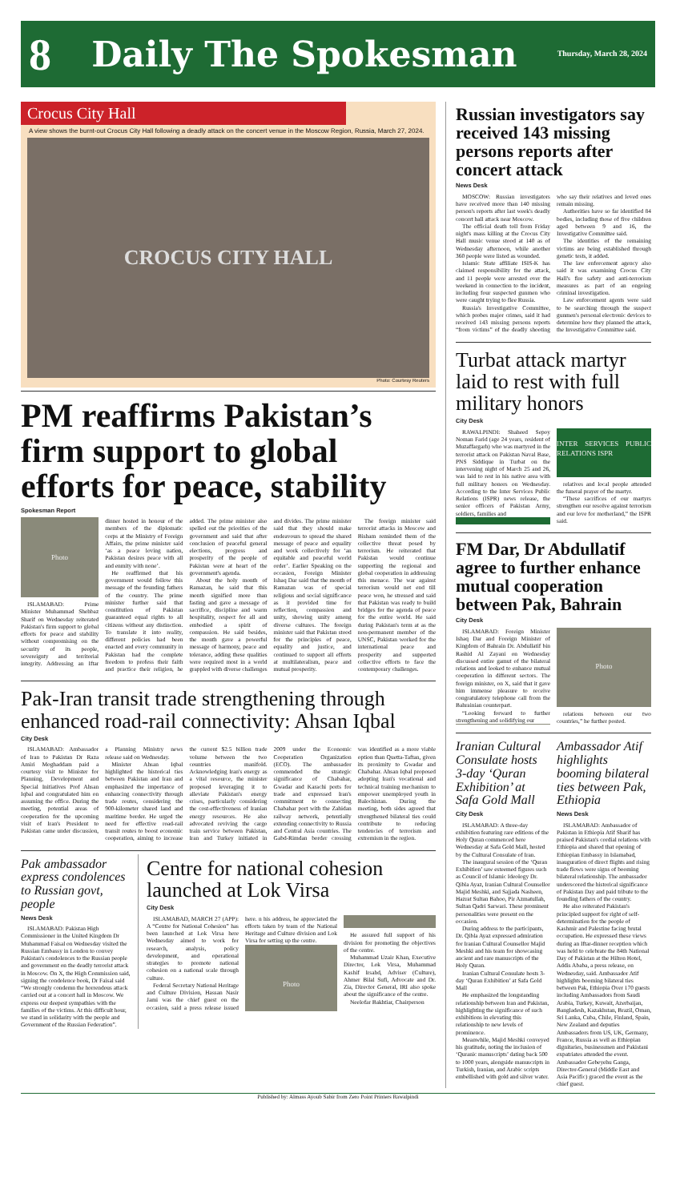8
Daily The Spokesman
Thursday, March 28, 2024
Crocus City Hall
A view shows the burnt-out Crocus City Hall following a deadly attack on the concert venue in the Moscow Region, Russia, March 27, 2024.
CROCUS CITY HALL
Photo: Courtesy Reuters
PM reaffirms Pakistan’s firm support to global efforts for peace, stability
Spokesman Report
Photo
ISLAMABAD: Prime Minister Muhammad Shehbaz Sharif on Wednesday reiterated Pakistan's firm support to global efforts for peace and stability without compromising on the security of its people, sovereignty and territorial integrity. Addressing an Iftar dinner hosted in honour of the members of the diplomatic corps at the Ministry of Foreign Affairs, the prime minister said ‘as a peace loving nation, Pakistan desires peace with all and enmity with none’.
He reaffirmed that his government would follow this message of the founding fathers of the country. The prime minister further said that constitution of Pakistan guaranteed equal rights to all citizens without any distinction. To translate it into reality, different policies had been enacted and every community in Pakistan had the complete freedom to profess their faith and practice their religion, he added. The prime minister also spelled out the priorities of the government and said that after conclusion of peaceful general elections, progress and prosperity of the people of Pakistan were at heart of the government's agenda.
About the holy month of Ramazan, he said that this month signified more than fasting and gave a message of sacrifice, discipline and warm hospitality, respect for all and embodied a spirit of compassion. He said besides, the month gave a powerful message of harmony, peace and tolerance, adding these qualities were required most in a world grappled with diverse challenges and divides. The prime minister said that they should make endeavours to spread the shared message of peace and equality and work collectively for ‘an equitable and peaceful world order’. Earlier Speaking on the occasion, Foreign Minister Ishaq Dar said that the month of Ramazan was of special religious and social significance as it provided time for reflection, compassion and unity, showing unity among diverse cultures. The foreign minister said that Pakistan stood for the principles of peace, equality and justice, and continued to support all efforts at multilateralism, peace and mutual prosperity.
The foreign minister said terrorist attacks in Moscow and Bisham reminded them of the collective threat posed by terrorism. He reiterated that Pakistan would continue supporting the regional and global cooperation in addressing this menace. The war against terrorism would not end till peace won, he stressed and said that Pakistan was ready to build bridges for the agenda of peace for the entire world. He said during Pakistan's term at as the non-permanent member of the UNSC, Pakistan worked for the international peace and prosperity and supported collective efforts to face the contemporary challenges.
Pak-Iran transit trade strengthening through enhanced road-rail connectivity: Ahsan Iqbal
City Desk
ISLAMABAD: Ambassador of Iran to Pakistan Dr Raza Amiri Moghaddam paid a courtesy visit to Minister for Planning, Development and Special Initiatives Prof Ahsan Iqbal and congratulated him on assuming the office. During the meeting, potential areas of cooperation for the upcoming visit of Iran's President to Pakistan came under discussion, a Planning Ministry news release said on Wednesday.
Minister Ahsan Iqbal highlighted the historical ties between Pakistan and Iran and emphasized the importance of enhancing connectivity through trade routes, considering the 900-kilometer shared land and maritime border. He urged the need for effective road-rail transit routes to boost economic cooperation, aiming to increase the current $2.5 billion trade volume between the two countries manifold. Acknowledging Iran's energy as a vital resource, the minister proposed leveraging it to alleviate Pakistan's energy crises, particularly considering the cost-effectiveness of Iranian energy resources. He also advocated reviving the cargo train service between Pakistan, Iran and Turkey initiated in 2009 under the Economic Cooperation Organization (ECO). The ambassador commended the strategic significance of Chabahar, Gwadar and Karachi ports for trade and expressed Iran's commitment to connecting Chabahar port with the Zahidan railway network, potentially extending connectivity to Russia and Central Asia countries. The Gabd-Rimdan border crossing was identified as a more viable option than Quetta-Taftan, given its proximity to Gwadar and Chabahar. Ahsan Iqbal proposed adopting Iran's vocational and technical training mechanism to empower unemployed youth in Balochistan. During the meeting, both sides agreed that strengthened bilateral ties could contribute to reducing tendencies of terrorism and extremism in the region.
Pak ambassador express condolences to Russian govt, people
News Desk
ISLAMABAD: Pakistan High Commissioner in the United Kingdom Dr Muhammad Faisal on Wednesday visited the Russian Embassy in London to convey Pakistan's condolences to the Russian people and government on the deadly terrorist attack in Moscow. On X, the High Commission said, signing the condolence book, Dr Faisal said “We strongly condemn the horrendous attack carried out at a concert hall in Moscow. We express our deepest sympathies with the families of the victims. At this difficult hour, we stand in solidarity with the people and Government of the Russian Federation”.
Centre for national cohesion launched at Lok Virsa
City Desk
ISLAMABAD, MARCH 27 (APP): A “Centre for National Cohesion” has been launched at Lok Virsa here Wednesday aimed to work for research, analysis, policy development, and operational strategies to promote national cohesion on a national scale through culture.
Federal Secretary National Heritage and Culture Division, Hassan Nasir Jami was the chief guest on the occasion, said a press release issued here. n his address, he appreciated the efforts taken by team of the National Heritage and Culture division and Lok Virsa for setting up the centre.
Photo
He assured full support of his division for promoting the objectives of the centre.
Muhammad Uzair Khan, Executive Director, Lok Virsa, Muhammad Kashif Irsahd, Adviser (Culture), Ahmer Bilal Sufi, Advocate and Dr. Zia, Director General, IRI also spoke about the significance of the centre.
Neelofar Bakhtiar, Chairperson
Russian investigators say received 143 missing persons reports after concert attack
News Desk
MOSCOW: Russian investigators have received more than 140 missing person's reports after last week's deadly concert hall attack near Moscow.
The official death toll from Friday night's mass killing at the Crocus City Hall music venue stood at 140 as of Wednesday afternoon, while another 360 people were listed as wounded.
Islamic State affiliate ISIS-K has claimed responsibility for the attack, and 11 people were arrested over the weekend in connection to the incident, including four suspected gunmen who were caught trying to flee Russia.
Russia's Investigative Committee, which probes major crimes, said it had received 143 missing persons reports “from victims” of the deadly shooting who say their relatives and loved ones remain missing.
Authorities have so far identified 84 bodies, including those of five children aged between 9 and 16, the Investigative Committee said.
The identities of the remaining victims are being established through genetic tests, it added.
The law enforcement agency also said it was examining Crocus City Hall's fire safety and anti-terrorism measures as part of an ongoing criminal investigation.
Law enforcement agents were said to be searching through the suspect gunmen's personal electronic devices to determine how they planned the attack, the Investigative Committee said.
Turbat attack martyr laid to rest with full military honors
City Desk
RAWALPINDI: Shaheed Sepoy Noman Farid (age 24 years, resident of Muzaffargarh) who was martyred in the terrorist attack on Pakistan Naval Base, PNS Siddique in Turbat on the intervening night of March 25 and 26, was laid to rest in his native area with full military honors on Wednesday. According to the Inter Services Public Relations (ISPR) news release, the senior officers of Pakistan Army, soldiers, families and
INTER SERVICES PUBLIC RELATIONS ISPR
relatives and local people attended the funeral prayer of the martyr.
“These sacrifices of our martyrs strengthen our resolve against terrorism and our love for motherland,” the ISPR said.
FM Dar, Dr Abdullatif agree to further enhance mutual cooperation between Pak, Bahrain
City Desk
ISLAMABAD: Foreign Minister Ishaq Dar and Foreign Minister of Kingdom of Bahrain Dr. Abdullatif bin Rashid Al Zayani on Wednesday discussed entire gamut of the bilateral relations and looked to enhance mutual cooperation in different sectors. The foreign minister, on X, said that it gave him immense pleasure to receive congratulatory telephone call from the Bahrainian counterpart.
“Looking forward to further strengthening and solidifying our
Photo
relations between our two countries,” he further posted.
Iranian Cultural Consulate hosts 3-day ‘Quran Exhibition’ at Safa Gold Mall
City Desk
ISLAMABAD: A three-day exhibition featuring rare editions of the Holy Quran commenced here Wednesday at Safa Gold Mall, hosted by the Cultural Consulate of Iran.
The inaugural session of the ‘Quran Exhibition’ saw esteemed figures such as Council of Islamic Ideology Dr. Qibla Ayaz, Iranian Cultural Counsellor Majid Meshki, and Sajjada Nasheen, Hazrat Sultan Bahoo, Pir Azmatullah, Sultan Qadri Sarwari. These prominent personalities were present on the occasion.
During address to the participants, Dr. Qibla Ayaz expressed admiration for Iranian Cultural Counsellor Majid Meshki and his team for showcasing ancient and rare manuscripts of the Holy Quran.
Iranian Cultural Consulate hosts 3-day ‘Quran Exhibition’ at Safa Gold Mall
He emphasized the longstanding relationship between Iran and Pakistan, highlighting the significance of such exhibitions in elevating this relationship to new levels of prominence.
Meanwhile, Majid Meshki conveyed his gratitude, noting the inclusion of ‘Quranic manuscripts’ dating back 500 to 1000 years, alongside manuscripts in Turkish, Iranian, and Arabic scripts embellished with gold and silver water.
Ambassador Atif highlights booming bilateral ties between Pak, Ethiopia
News Desk
ISLAMABAD: Ambassador of Pakistan in Ethiopia Atif Sharif has praised Pakistan's cordial relations with Ethiopia and shared that opening of Ethiopian Embassy in Islamabad, inauguration of direct flights and rising trade flows were signs of booming bilateral relationship. The ambassador underscored the historical significance of Pakistan Day and paid tribute to the founding fathers of the country.
He also reiterated Pakistan's principled support for right of self-determination for the people of Kashmir and Palestine facing brutal occupation. He expressed these views during an Iftar-dinner reception which was held to celebrate the 84th National Day of Pakistan at the Hilton Hotel, Addis Ababa, a press release, on Wednesday, said. Ambassador Atif highlights booming bilateral ties between Pak, Ethiopia Over 170 guests including Ambassadors from Saudi Arabia, Turkey, Kuwait, Azerbaijan, Bangladesh, Kazakhstan, Brazil, Oman, Sri Lanka, Cuba, Chile, Finland, Spain, New Zealand and deputies Ambassadors from US, UK, Germany, France, Russia as well as Ethiopian dignitaries, businessmen and Pakistani expatriates attended the event. Ambassador Gebeyehu Ganga, Director-General (Middle East and Asia Pacific) graced the event as the chief guest.
Published by: Almass Ayoub Sabir from Zero Point Printers Rawalpindi